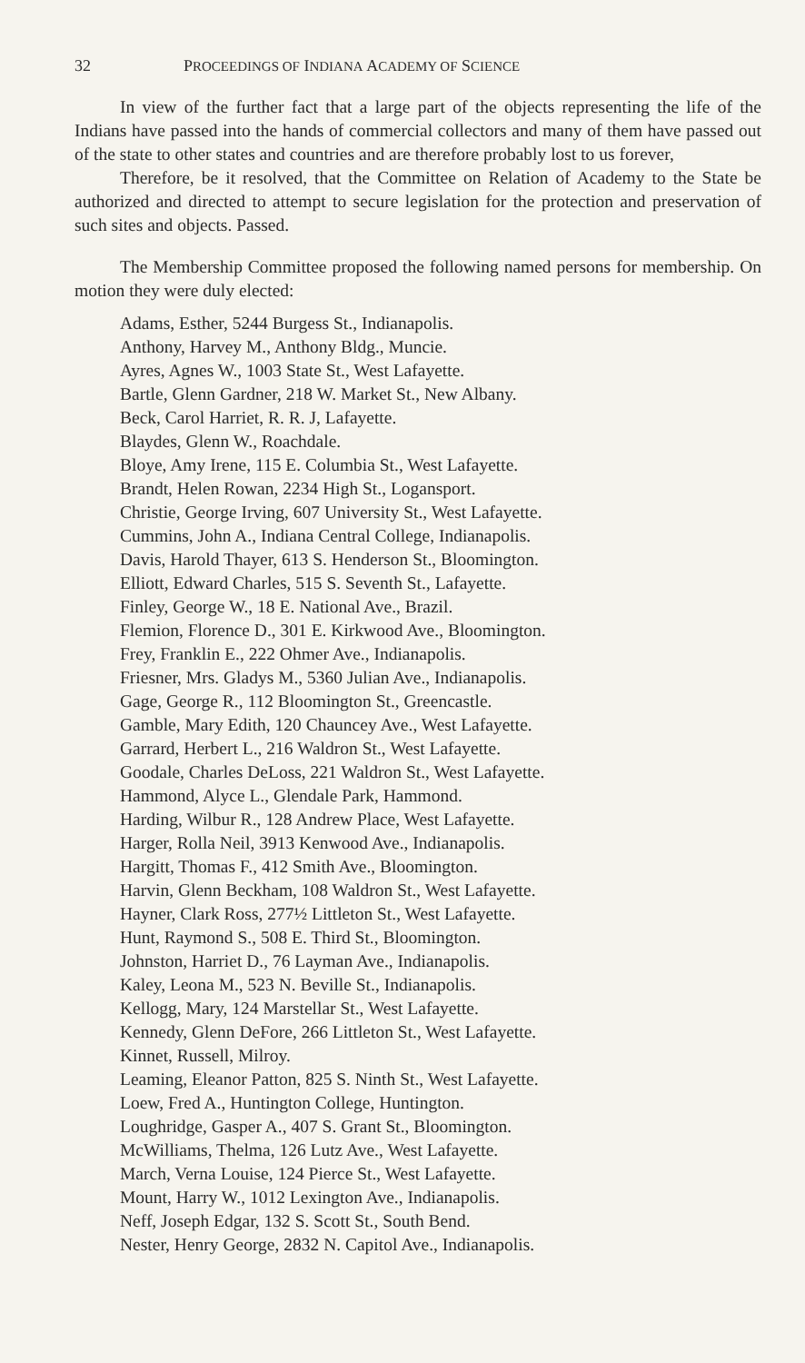32 PROCEEDINGS OF INDIANA ACADEMY OF SCIENCE
In view of the further fact that a large part of the objects representing the life of the Indians have passed into the hands of commercial collectors and many of them have passed out of the state to other states and countries and are therefore probably lost to us forever,
Therefore, be it resolved, that the Committee on Relation of Academy to the State be authorized and directed to attempt to secure legislation for the protection and preservation of such sites and objects. Passed.
The Membership Committee proposed the following named persons for membership. On motion they were duly elected:
Adams, Esther, 5244 Burgess St., Indianapolis.
Anthony, Harvey M., Anthony Bldg., Muncie.
Ayres, Agnes W., 1003 State St., West Lafayette.
Bartle, Glenn Gardner, 218 W. Market St., New Albany.
Beck, Carol Harriet, R. R. J, Lafayette.
Blaydes, Glenn W., Roachdale.
Bloye, Amy Irene, 115 E. Columbia St., West Lafayette.
Brandt, Helen Rowan, 2234 High St., Logansport.
Christie, George Irving, 607 University St., West Lafayette.
Cummins, John A., Indiana Central College, Indianapolis.
Davis, Harold Thayer, 613 S. Henderson St., Bloomington.
Elliott, Edward Charles, 515 S. Seventh St., Lafayette.
Finley, George W., 18 E. National Ave., Brazil.
Flemion, Florence D., 301 E. Kirkwood Ave., Bloomington.
Frey, Franklin E., 222 Ohmer Ave., Indianapolis.
Friesner, Mrs. Gladys M., 5360 Julian Ave., Indianapolis.
Gage, George R., 112 Bloomington St., Greencastle.
Gamble, Mary Edith, 120 Chauncey Ave., West Lafayette.
Garrard, Herbert L., 216 Waldron St., West Lafayette.
Goodale, Charles DeLoss, 221 Waldron St., West Lafayette.
Hammond, Alyce L., Glendale Park, Hammond.
Harding, Wilbur R., 128 Andrew Place, West Lafayette.
Harger, Rolla Neil, 3913 Kenwood Ave., Indianapolis.
Hargitt, Thomas F., 412 Smith Ave., Bloomington.
Harvin, Glenn Beckham, 108 Waldron St., West Lafayette.
Hayner, Clark Ross, 277½ Littleton St., West Lafayette.
Hunt, Raymond S., 508 E. Third St., Bloomington.
Johnston, Harriet D., 76 Layman Ave., Indianapolis.
Kaley, Leona M., 523 N. Beville St., Indianapolis.
Kellogg, Mary, 124 Marstellar St., West Lafayette.
Kennedy, Glenn DeFore, 266 Littleton St., West Lafayette.
Kinnet, Russell, Milroy.
Leaming, Eleanor Patton, 825 S. Ninth St., West Lafayette.
Loew, Fred A., Huntington College, Huntington.
Loughridge, Gasper A., 407 S. Grant St., Bloomington.
McWilliams, Thelma, 126 Lutz Ave., West Lafayette.
March, Verna Louise, 124 Pierce St., West Lafayette.
Mount, Harry W., 1012 Lexington Ave., Indianapolis.
Neff, Joseph Edgar, 132 S. Scott St., South Bend.
Nester, Henry George, 2832 N. Capitol Ave., Indianapolis.